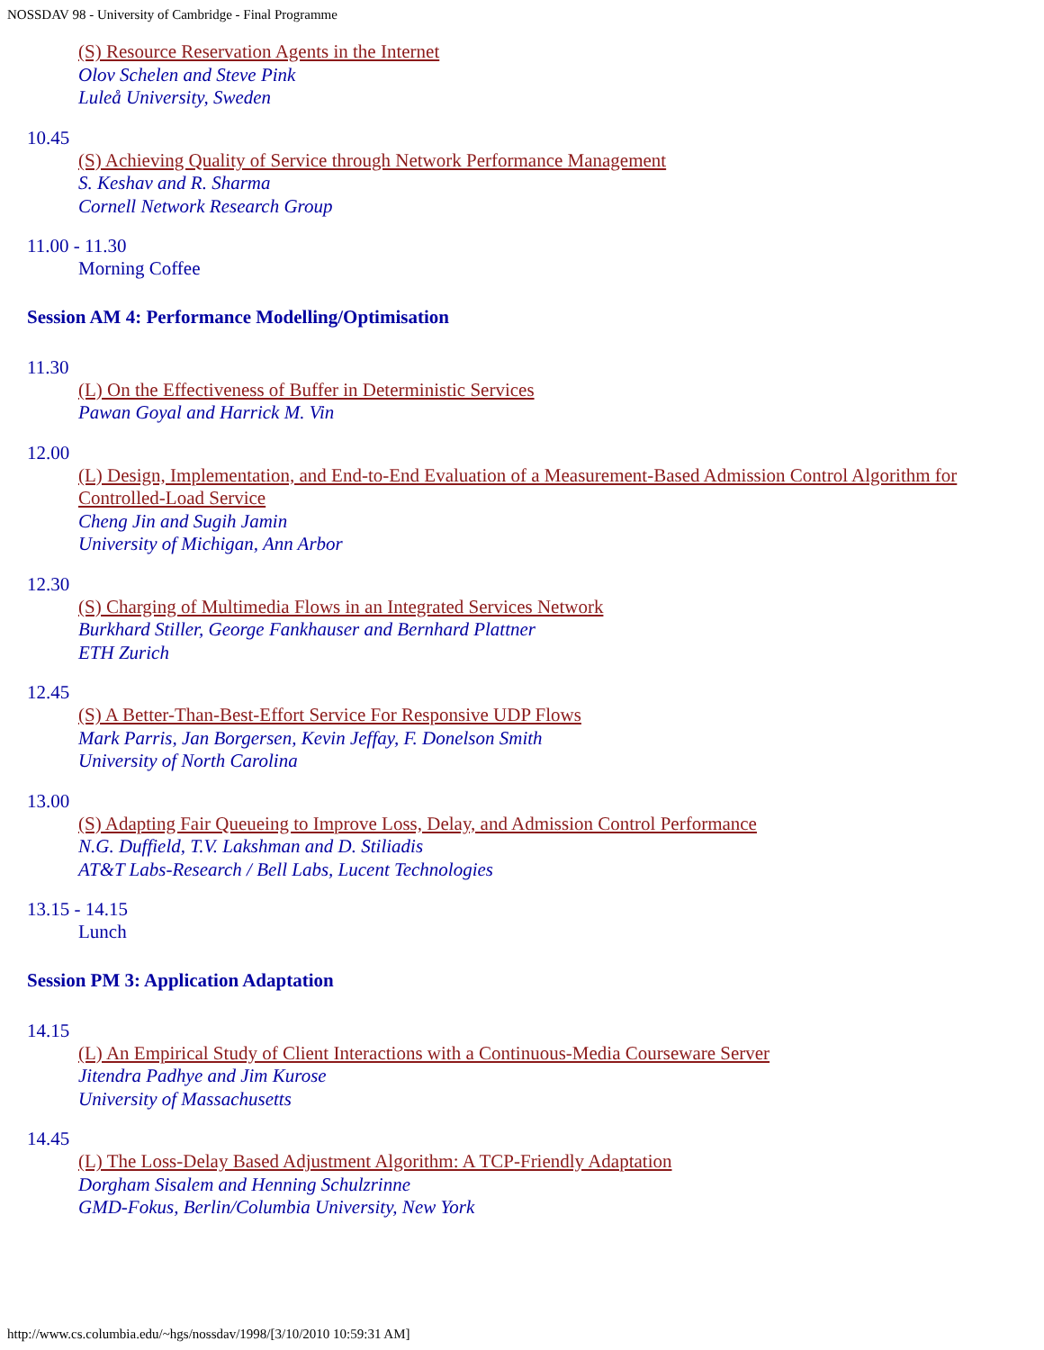NOSSDAV 98 - University of Cambridge - Final Programme
(S) Resource Reservation Agents in the Internet
Olov Schelen and Steve Pink
Luleå University, Sweden
10.45
(S) Achieving Quality of Service through Network Performance Management
S. Keshav and R. Sharma
Cornell Network Research Group
11.00 - 11.30
Morning Coffee
Session AM 4: Performance Modelling/Optimisation
11.30
(L) On the Effectiveness of Buffer in Deterministic Services
Pawan Goyal and Harrick M. Vin
12.00
(L) Design, Implementation, and End-to-End Evaluation of a Measurement-Based Admission Control Algorithm for Controlled-Load Service
Cheng Jin and Sugih Jamin
University of Michigan, Ann Arbor
12.30
(S) Charging of Multimedia Flows in an Integrated Services Network
Burkhard Stiller, George Fankhauser and Bernhard Plattner
ETH Zurich
12.45
(S) A Better-Than-Best-Effort Service For Responsive UDP Flows
Mark Parris, Jan Borgersen, Kevin Jeffay, F. Donelson Smith
University of North Carolina
13.00
(S) Adapting Fair Queueing to Improve Loss, Delay, and Admission Control Performance
N.G. Duffield, T.V. Lakshman and D. Stiliadis
AT&T Labs-Research / Bell Labs, Lucent Technologies
13.15 - 14.15
Lunch
Session PM 3: Application Adaptation
14.15
(L) An Empirical Study of Client Interactions with a Continuous-Media Courseware Server
Jitendra Padhye and Jim Kurose
University of Massachusetts
14.45
(L) The Loss-Delay Based Adjustment Algorithm: A TCP-Friendly Adaptation
Dorgham Sisalem and Henning Schulzrinne
GMD-Fokus, Berlin/Columbia University, New York
http://www.cs.columbia.edu/~hgs/nossdav/1998/[3/10/2010 10:59:31 AM]